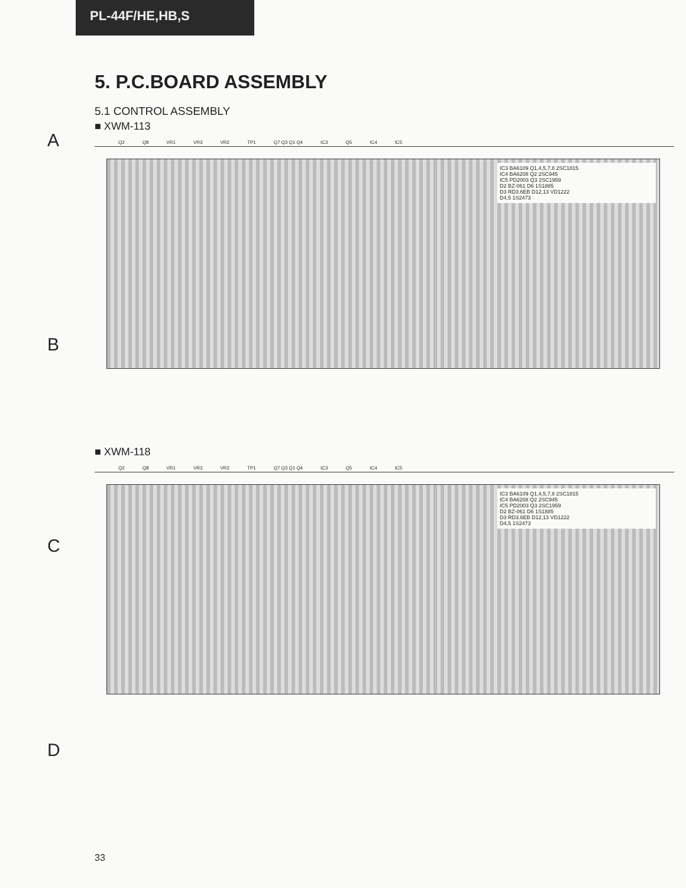PL-44F/HE,HB,S
5. P.C.BOARD ASSEMBLY
5.1 CONTROL ASSEMBLY
■ XWM-113
Q2 Q8 VR1 VR3 VR2 TP1 Q7 Q3 Q1 Q4 IC3 Q5 IC4 IC5
IC3 BA6109 Q1,4,5,7,8 2SC1815
IC4 BA6208 Q2 2SC945
IC5 PD2003 Q3 2SC1959
D2 BZ-061 D6 1S1885
D3 RD3.6EB D12,13 VD1222
D4,5 1S2473
■ XWM-118
Q2 Q8 VR1 VR3 VR2 TP1 Q7 Q3 Q1 Q4 IC3 Q5 IC4 IC5
IC3 BA6109 Q1,4,5,7,8 2SC1815
IC4 BA6208 Q2 2SC945
IC5 PD2003 Q3 2SC1959
D2 BZ-061 D6 1S1885
D3 RD3.6EB D12,13 VD1222
D4,5 1S2473
A
B
C
D
33